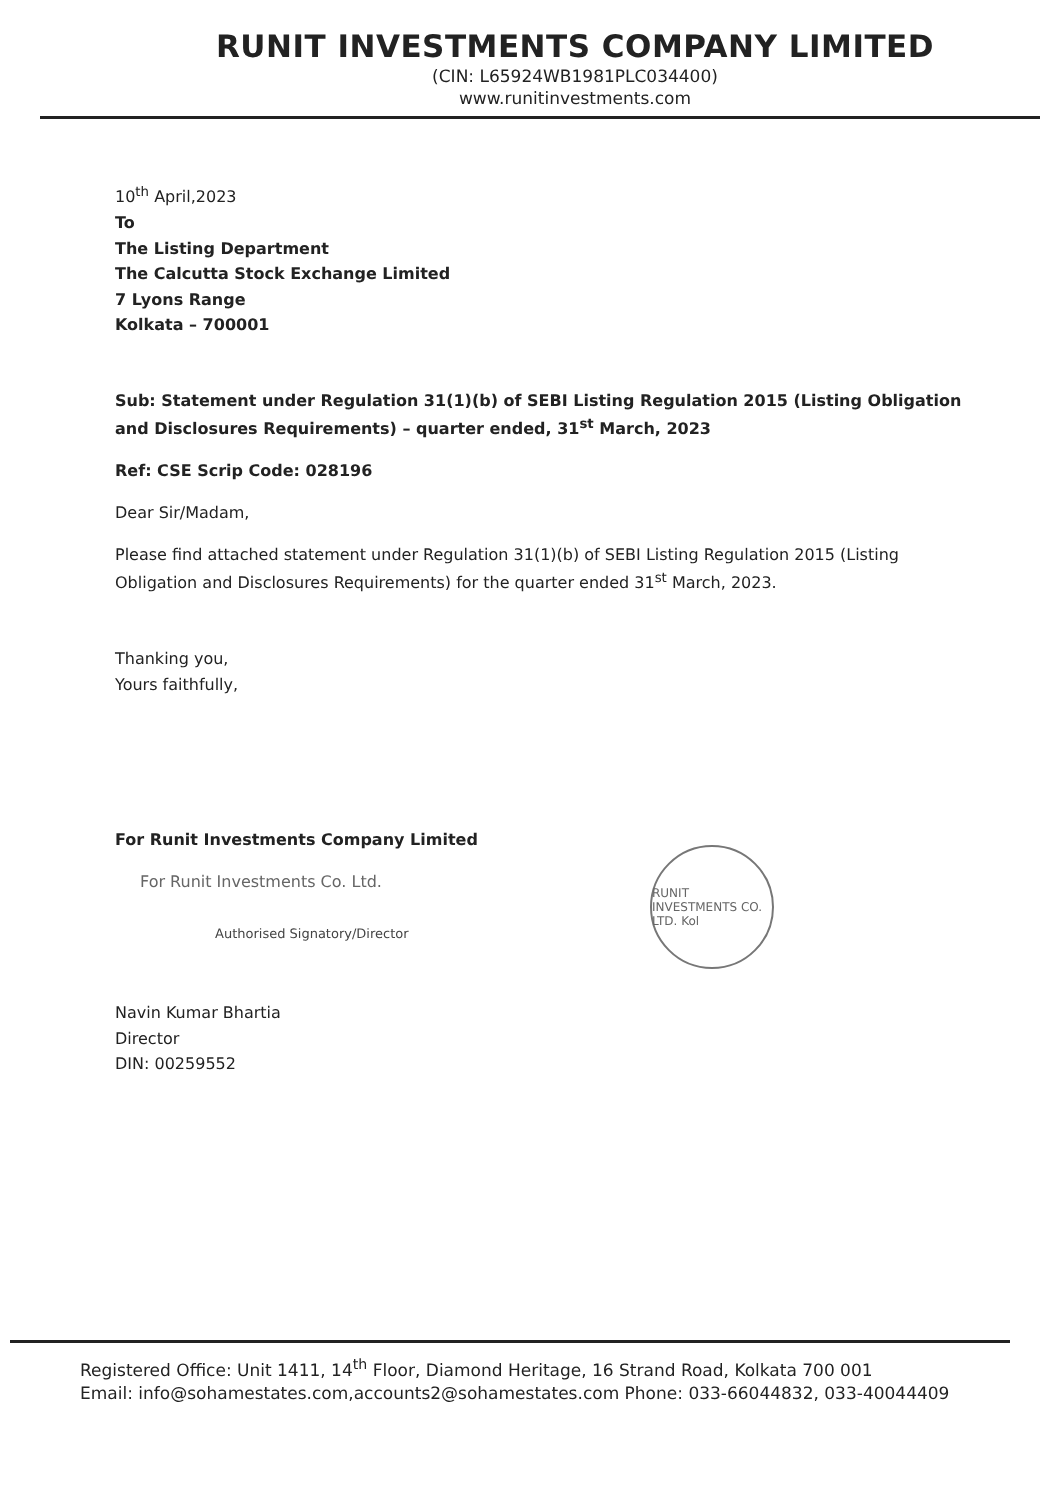RUNIT INVESTMENTS COMPANY LIMITED
(CIN: L65924WB1981PLC034400)
www.runitinvestments.com
10<sup>th</sup> April,2023
To
The Listing Department
The Calcutta Stock Exchange Limited
7 Lyons Range
Kolkata – 700001
Sub: Statement under Regulation 31(1)(b) of SEBI Listing Regulation 2015 (Listing Obligation and Disclosures Requirements) – quarter ended, 31<sup>st</sup> March, 2023
Ref: CSE Scrip Code: 028196
Dear Sir/Madam,
Please find attached statement under Regulation 31(1)(b) of SEBI Listing Regulation 2015 (Listing Obligation and Disclosures Requirements) for the quarter ended 31<sup>st</sup> March, 2023.
Thanking you,
Yours faithfully,
For Runit Investments Company Limited
For Runit Investments Co. Ltd.
Authorised Signatory/Director
Navin Kumar Bhartia
Director
DIN: 00259552
RUNIT INVESTMENTS CO. LTD. Kol
Registered Office: Unit 1411, 14<sup>th</sup> Floor, Diamond Heritage, 16 Strand Road, Kolkata 700 001
Email: info@sohamestates.com,accounts2@sohamestates.com Phone: 033-66044832, 033-40044409